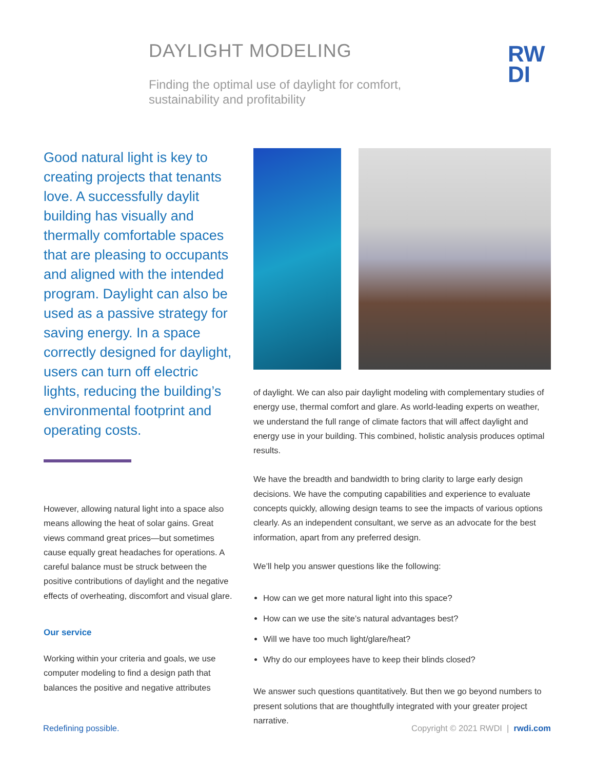DAYLIGHT MODELING
Finding the optimal use of daylight for comfort,
sustainability and profitability
RW
DI
Good natural light is key to creating projects that tenants love. A successfully daylit building has visually and thermally comfortable spaces that are pleasing to occupants and aligned with the intended program. Daylight can also be used as a passive strategy for saving energy. In a space correctly designed for daylight, users can turn off electric lights, reducing the building’s environmental footprint and operating costs.
However, allowing natural light into a space also means allowing the heat of solar gains. Great views command great prices—but sometimes cause equally great headaches for operations. A careful balance must be struck between the positive contributions of daylight and the negative effects of overheating, discomfort and visual glare.
Our service
Working within your criteria and goals, we use computer modeling to find a design path that balances the positive and negative attributes
of daylight. We can also pair daylight modeling with complementary studies of energy use, thermal comfort and glare. As world-leading experts on weather, we understand the full range of climate factors that will affect daylight and energy use in your building. This combined, holistic analysis produces optimal results.
We have the breadth and bandwidth to bring clarity to large early design decisions. We have the computing capabilities and experience to evaluate concepts quickly, allowing design teams to see the impacts of various options clearly. As an independent consultant, we serve as an advocate for the best information, apart from any preferred design.
We’ll help you answer questions like the following:
How can we get more natural light into this space?
How can we use the site’s natural advantages best?
Will we have too much light/glare/heat?
Why do our employees have to keep their blinds closed?
We answer such questions quantitatively. But then we go beyond numbers to present solutions that are thoughtfully integrated with your greater project narrative.
Redefining possible. Copyright © 2021 RWDI | rwdi.com